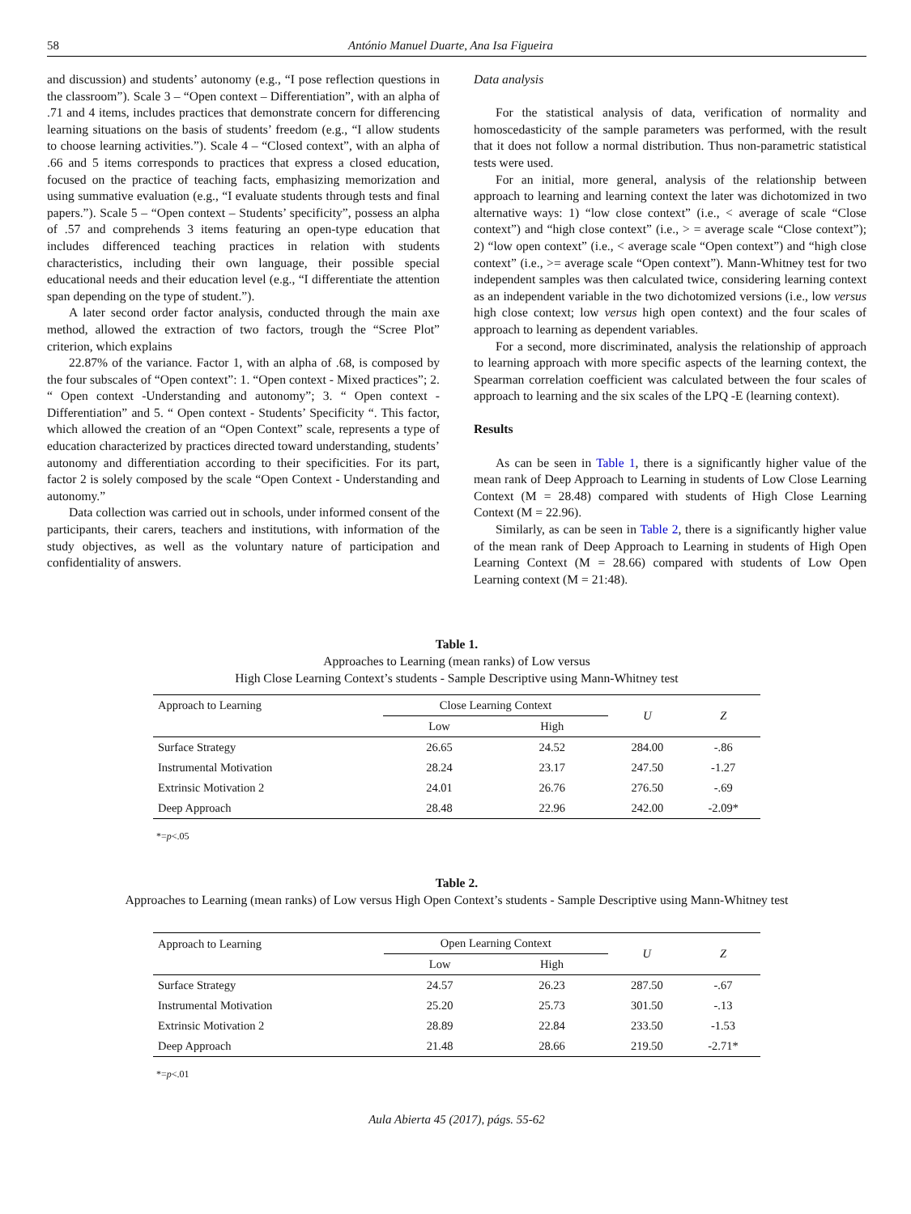58 António Manuel Duarte, Ana Isa Figueira
and discussion) and students’ autonomy (e.g., “I pose reflection questions in the classroom”). Scale 3 – “Open context – Differentiation”, with an alpha of .71 and 4 items, includes practices that demonstrate concern for differencing learning situations on the basis of students’ freedom (e.g., “I allow students to choose learning activities.”). Scale 4 – “Closed context”, with an alpha of .66 and 5 items corresponds to practices that express a closed education, focused on the practice of teaching facts, emphasizing memorization and using summative evaluation (e.g., “I evaluate students through tests and final papers.”). Scale 5 – “Open context – Students’ specificity”, possess an alpha of .57 and comprehends 3 items featuring an open-type education that includes differenced teaching practices in relation with students characteristics, including their own language, their possible special educational needs and their education level (e.g., “I differentiate the attention span depending on the type of student.”).
A later second order factor analysis, conducted through the main axe method, allowed the extraction of two factors, trough the “Scree Plot” criterion, which explains
22.87% of the variance. Factor 1, with an alpha of .68, is composed by the four subscales of “Open context”: 1. “Open context - Mixed practices”; 2. “ Open context -Understanding and autonomy”; 3. “ Open context - Differentiation” and 5. “ Open context - Students’ Specificity “. This factor, which allowed the creation of an “Open Context” scale, represents a type of education characterized by practices directed toward understanding, students’ autonomy and differentiation according to their specificities. For its part, factor 2 is solely composed by the scale “Open Context - Understanding and autonomy.”
Data collection was carried out in schools, under informed consent of the participants, their carers, teachers and institutions, with information of the study objectives, as well as the voluntary nature of participation and confidentiality of answers.
Data analysis
For the statistical analysis of data, verification of normality and homoscedasticity of the sample parameters was performed, with the result that it does not follow a normal distribution. Thus non-parametric statistical tests were used.
For an initial, more general, analysis of the relationship between approach to learning and learning context the later was dichotomized in two alternative ways: 1) “low close context” (i.e., < average of scale “Close context”) and “high close context” (i.e., > = average scale “Close context”); 2) “low open context” (i.e., < average scale “Open context”) and “high close context” (i.e., >= average scale “Open context”). Mann-Whitney test for two independent samples was then calculated twice, considering learning context as an independent variable in the two dichotomized versions (i.e., low versus high close context; low versus high open context) and the four scales of approach to learning as dependent variables.
For a second, more discriminated, analysis the relationship of approach to learning approach with more specific aspects of the learning context, the Spearman correlation coefficient was calculated between the four scales of approach to learning and the six scales of the LPQ -E (learning context).
Results
As can be seen in Table 1, there is a significantly higher value of the mean rank of Deep Approach to Learning in students of Low Close Learning Context (M = 28.48) compared with students of High Close Learning Context (M = 22.96).
Similarly, as can be seen in Table 2, there is a significantly higher value of the mean rank of Deep Approach to Learning in students of High Open Learning Context (M = 28.66) compared with students of Low Open Learning context (M = 21:48).
Table 1.
Approaches to Learning (mean ranks) of Low versus
High Close Learning Context’s students - Sample Descriptive using Mann-Whitney test
| Approach to Learning | Close Learning Context | | U | Z |
| --- | --- | --- | --- | --- |
| | Low | High | | |
| Surface Strategy | 26.65 | 24.52 | 284.00 | -.86 |
| Instrumental Motivation | 28.24 | 23.17 | 247.50 | -1.27 |
| Extrinsic Motivation 2 | 24.01 | 26.76 | 276.50 | -.69 |
| Deep Approach | 28.48 | 22.96 | 242.00 | -2.09* |
*=p<.05
Table 2.
Approaches to Learning (mean ranks) of Low versus High Open Context’s students - Sample Descriptive using Mann-Whitney test
| Approach to Learning | Open Learning Context | | U | Z |
| --- | --- | --- | --- | --- |
| | Low | High | | |
| Surface Strategy | 24.57 | 26.23 | 287.50 | -.67 |
| Instrumental Motivation | 25.20 | 25.73 | 301.50 | -.13 |
| Extrinsic Motivation 2 | 28.89 | 22.84 | 233.50 | -1.53 |
| Deep Approach | 21.48 | 28.66 | 219.50 | -2.71* |
*=p<.01
Aula Abierta 45 (2017), págs. 55-62